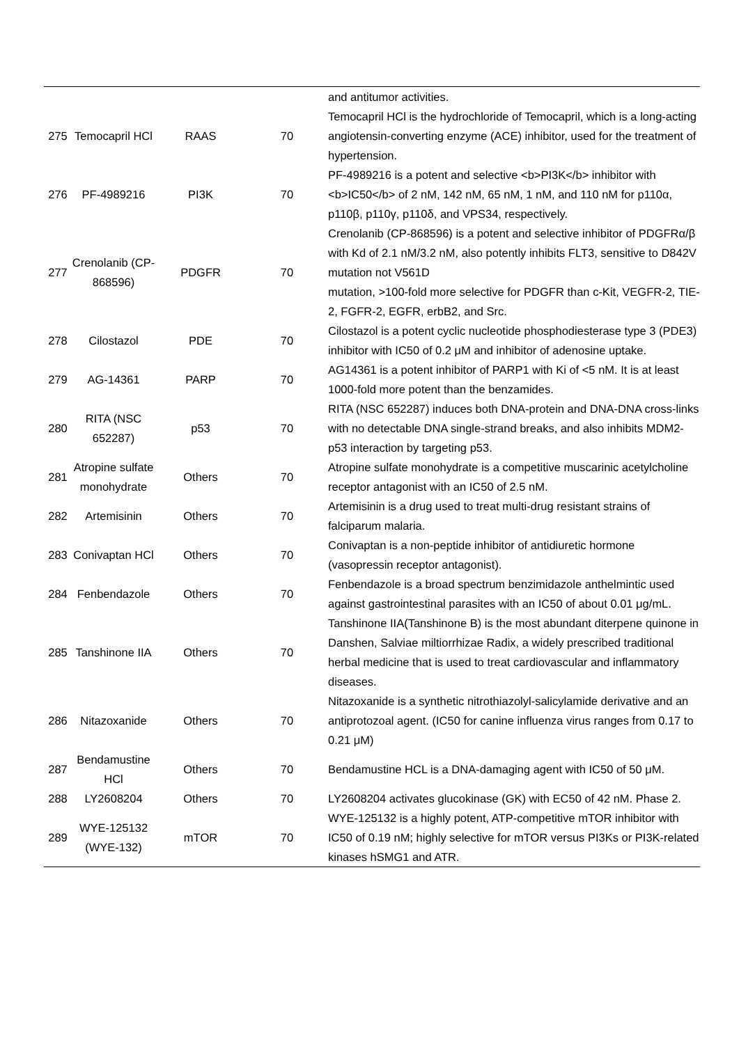| | | | | and antitumor activities. |
| 275 | Temocapril HCl | RAAS | 70 | Temocapril HCl is the hydrochloride of Temocapril, which is a long-acting angiotensin-converting enzyme (ACE) inhibitor, used for the treatment of hypertension. |
| 276 | PF-4989216 | PI3K | 70 | PF-4989216 is a potent and selective <b>PI3K</b> inhibitor with <b>IC50</b> of 2 nM, 142 nM, 65 nM, 1 nM, and 110 nM for p110α, p110β, p110γ, p110δ, and VPS34, respectively. |
| 277 | Crenolanib (CP-868596) | PDGFR | 70 | Crenolanib (CP-868596) is a potent and selective inhibitor of PDGFRα/β with Kd of 2.1 nM/3.2 nM, also potently inhibits FLT3, sensitive to D842V mutation not V561D mutation, >100-fold more selective for PDGFR than c-Kit, VEGFR-2, TIE-2, FGFR-2, EGFR, erbB2, and Src. |
| 278 | Cilostazol | PDE | 70 | Cilostazol is a potent cyclic nucleotide phosphodiesterase type 3 (PDE3) inhibitor with IC50 of 0.2 μM and inhibitor of adenosine uptake. |
| 279 | AG-14361 | PARP | 70 | AG14361 is a potent inhibitor of PARP1 with Ki of <5 nM. It is at least 1000-fold more potent than the benzamides. |
| 280 | RITA (NSC 652287) | p53 | 70 | RITA (NSC 652287) induces both DNA-protein and DNA-DNA cross-links with no detectable DNA single-strand breaks, and also inhibits MDM2-p53 interaction by targeting p53. |
| 281 | Atropine sulfate monohydrate | Others | 70 | Atropine sulfate monohydrate is a competitive muscarinic acetylcholine receptor antagonist with an IC50 of 2.5 nM. |
| 282 | Artemisinin | Others | 70 | Artemisinin is a drug used to treat multi-drug resistant strains of falciparum malaria. |
| 283 | Conivaptan HCl | Others | 70 | Conivaptan is a non-peptide inhibitor of antidiuretic hormone (vasopressin receptor antagonist). |
| 284 | Fenbendazole | Others | 70 | Fenbendazole is a broad spectrum benzimidazole anthelmintic used against gastrointestinal parasites with an IC50 of about 0.01 μg/mL. |
| 285 | Tanshinone IIA | Others | 70 | Tanshinone IIA(Tanshinone B) is the most abundant diterpene quinone in Danshen, Salviae miltiorrhizae Radix, a widely prescribed traditional herbal medicine that is used to treat cardiovascular and inflammatory diseases. |
| 286 | Nitazoxanide | Others | 70 | Nitazoxanide is a synthetic nitrothiazolyl-salicylamide derivative and an antiprotozoal agent. (IC50 for canine influenza virus ranges from 0.17 to 0.21 μM) |
| 287 | Bendamustine HCl | Others | 70 | Bendamustine HCL is a DNA-damaging agent with IC50 of 50 μM. |
| 288 | LY2608204 | Others | 70 | LY2608204 activates glucokinase (GK) with EC50 of 42 nM. Phase 2. |
| 289 | WYE-125132 (WYE-132) | mTOR | 70 | WYE-125132 is a highly potent, ATP-competitive mTOR inhibitor with IC50 of 0.19 nM; highly selective for mTOR versus PI3Ks or PI3K-related kinases hSMG1 and ATR. |